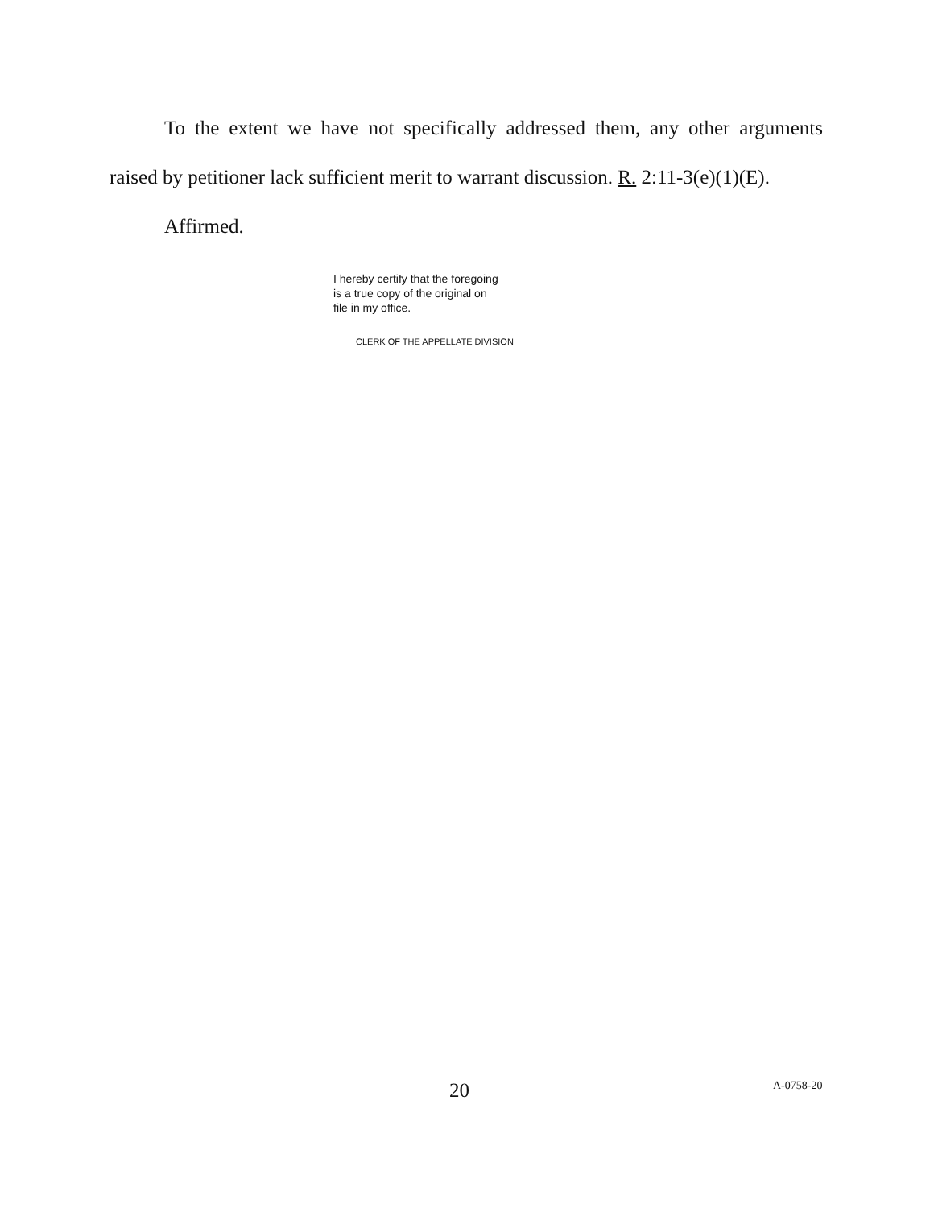To the extent we have not specifically addressed them, any other arguments raised by petitioner lack sufficient merit to warrant discussion. R. 2:11-3(e)(1)(E).
Affirmed.
I hereby certify that the foregoing
is a true copy of the original on
file in my office.
CLERK OF THE APPELLATE DIVISION
20 A-0758-20